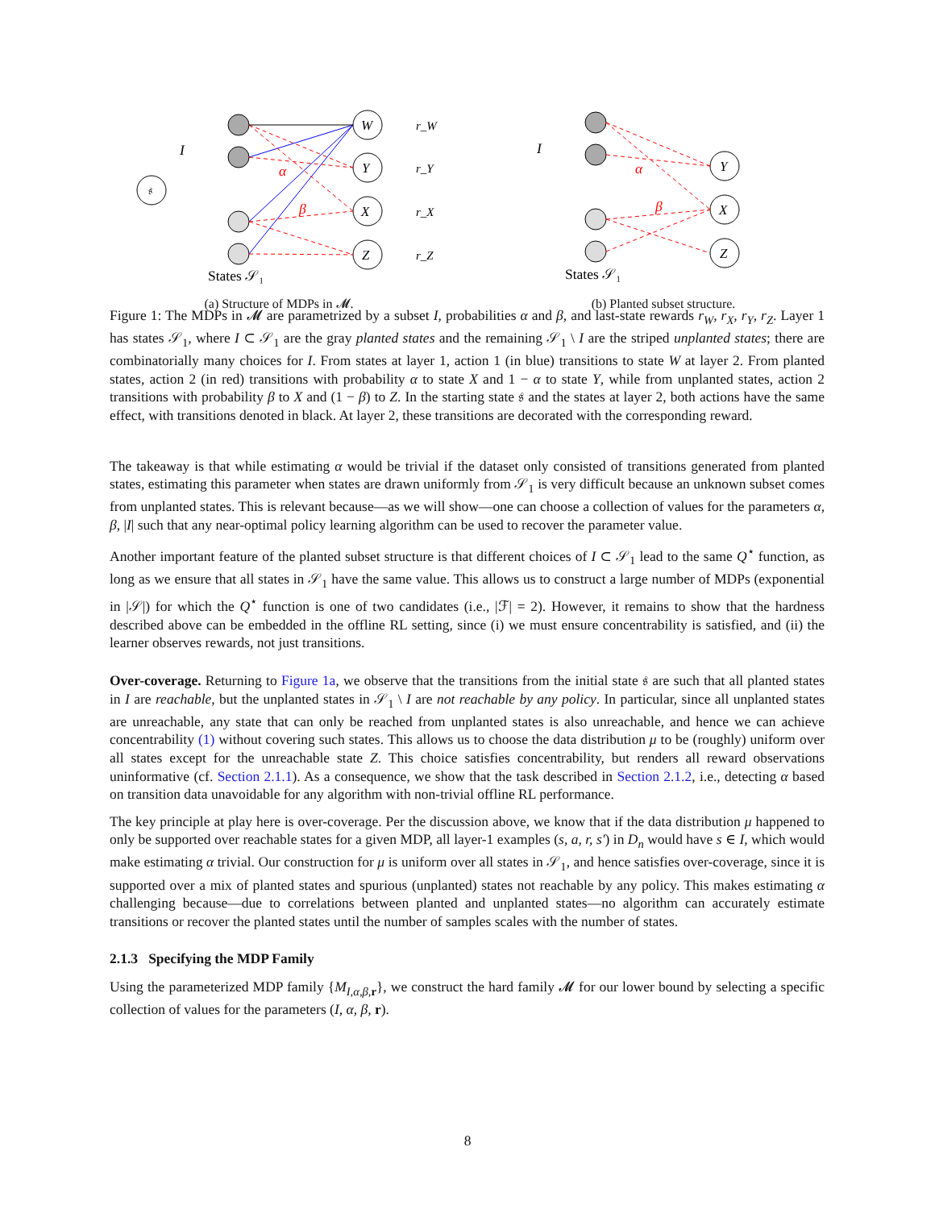𝔰
W
Y
X
Z
r_W
r_Y
r_X
r_Z
I
α
β
States 𝒮₁
(a) Structure of MDPs in 𝓜.
Y
X
Z
I
α
β
States 𝒮₁
(b) Planted subset structure.
Figure 1: The MDPs in 𝓜 are parametrized by a subset I, probabilities α and β, and last-state rewards r<sub>W</sub>, r<sub>X</sub>, r<sub>Y</sub>, r<sub>Z</sub>. Layer 1 has states 𝒮<sub>1</sub>, where I ⊂ 𝒮<sub>1</sub> are the gray planted states and the remaining 𝒮<sub>1</sub> \ I are the striped unplanted states; there are combinatorially many choices for I. From states at layer 1, action 1 (in blue) transitions to state W at layer 2. From planted states, action 2 (in red) transitions with probability α to state X and 1 − α to state Y, while from unplanted states, action 2 transitions with probability β to X and (1 − β) to Z. In the starting state 𝔰 and the states at layer 2, both actions have the same effect, with transitions denoted in black. At layer 2, these transitions are decorated with the corresponding reward.
The takeaway is that while estimating α would be trivial if the dataset only consisted of transitions generated from planted states, estimating this parameter when states are drawn uniformly from 𝒮<sub>1</sub> is very difficult because an unknown subset comes from unplanted states. This is relevant because—as we will show—one can choose a collection of values for the parameters α, β, |I| such that any near-optimal policy learning algorithm can be used to recover the parameter value.
Another important feature of the planted subset structure is that different choices of I ⊂ 𝒮<sub>1</sub> lead to the same Q<sup>⋆</sup> function, as long as we ensure that all states in 𝒮<sub>1</sub> have the same value. This allows us to construct a large number of MDPs (exponential in |𝒮|) for which the Q<sup>⋆</sup> function is one of two candidates (i.e., |ℱ| = 2). However, it remains to show that the hardness described above can be embedded in the offline RL setting, since (i) we must ensure concentrability is satisfied, and (ii) the learner observes rewards, not just transitions.
Over-coverage. Returning to Figure 1a, we observe that the transitions from the initial state 𝔰 are such that all planted states in I are reachable, but the unplanted states in 𝒮<sub>1</sub> \ I are not reachable by any policy. In particular, since all unplanted states are unreachable, any state that can only be reached from unplanted states is also unreachable, and hence we can achieve concentrability (1) without covering such states. This allows us to choose the data distribution μ to be (roughly) uniform over all states except for the unreachable state Z. This choice satisfies concentrability, but renders all reward observations uninformative (cf. Section 2.1.1). As a consequence, we show that the task described in Section 2.1.2, i.e., detecting α based on transition data unavoidable for any algorithm with non-trivial offline RL performance.
The key principle at play here is over-coverage. Per the discussion above, we know that if the data distribution μ happened to only be supported over reachable states for a given MDP, all layer-1 examples (s, a, r, s′) in D<sub>n</sub> would have s ∈ I, which would make estimating α trivial. Our construction for μ is uniform over all states in 𝒮<sub>1</sub>, and hence satisfies over-coverage, since it is supported over a mix of planted states and spurious (unplanted) states not reachable by any policy. This makes estimating α challenging because—due to correlations between planted and unplanted states—no algorithm can accurately estimate transitions or recover the planted states until the number of samples scales with the number of states.
2.1.3 Specifying the MDP Family
Using the parameterized MDP family {M<sub>I,α,β, r</sub>}, we construct the hard family 𝓜 for our lower bound by selecting a specific collection of values for the parameters (I, α, β, r).
8